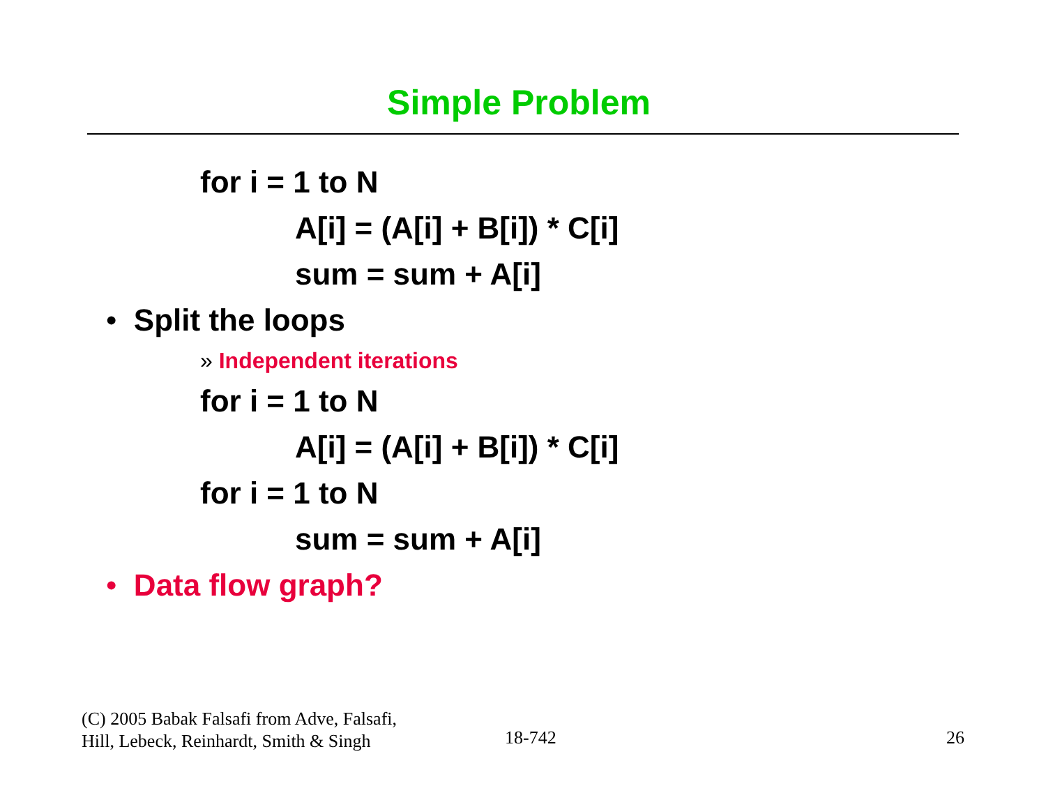Simple Problem
for i = 1 to N
A[i] = (A[i] + B[i]) * C[i]
sum = sum + A[i]
• Split the loops
» Independent iterations
for i = 1 to N
A[i] = (A[i] + B[i]) * C[i]
for i = 1 to N
sum = sum + A[i]
• Data flow graph?
(C) 2005 Babak Falsafi from Adve, Falsafi,
Hill, Lebeck, Reinhardt, Smith & Singh
18-742 26